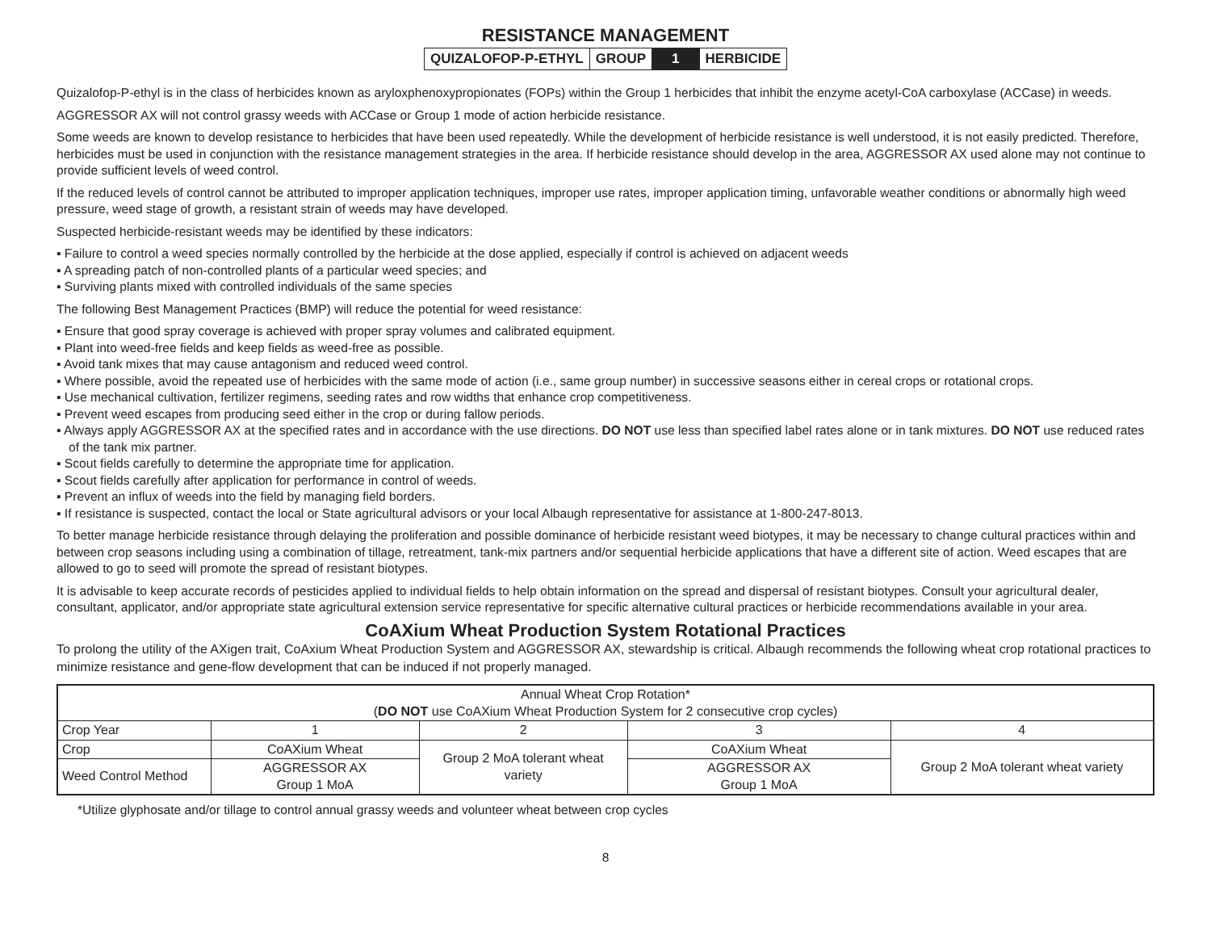RESISTANCE MANAGEMENT
| QUIZALOFOP-P-ETHYL | GROUP | 1 | HERBICIDE |
Quizalofop-P-ethyl is in the class of herbicides known as aryloxphenoxypropionates (FOPs) within the Group 1 herbicides that inhibit the enzyme acetyl-CoA carboxylase (ACCase) in weeds.
AGGRESSOR AX will not control grassy weeds with ACCase or Group 1 mode of action herbicide resistance.
Some weeds are known to develop resistance to herbicides that have been used repeatedly. While the development of herbicide resistance is well understood, it is not easily predicted. Therefore, herbicides must be used in conjunction with the resistance management strategies in the area. If herbicide resistance should develop in the area, AGGRESSOR AX used alone may not continue to provide sufficient levels of weed control.
If the reduced levels of control cannot be attributed to improper application techniques, improper use rates, improper application timing, unfavorable weather conditions or abnormally high weed pressure, weed stage of growth, a resistant strain of weeds may have developed.
Suspected herbicide-resistant weeds may be identified by these indicators:
▪ Failure to control a weed species normally controlled by the herbicide at the dose applied, especially if control is achieved on adjacent weeds
▪ A spreading patch of non-controlled plants of a particular weed species; and
▪ Surviving plants mixed with controlled individuals of the same species
The following Best Management Practices (BMP) will reduce the potential for weed resistance:
▪ Ensure that good spray coverage is achieved with proper spray volumes and calibrated equipment.
▪ Plant into weed-free fields and keep fields as weed-free as possible.
▪ Avoid tank mixes that may cause antagonism and reduced weed control.
▪ Where possible, avoid the repeated use of herbicides with the same mode of action (i.e., same group number) in successive seasons either in cereal crops or rotational crops.
▪ Use mechanical cultivation, fertilizer regimens, seeding rates and row widths that enhance crop competitiveness.
▪ Prevent weed escapes from producing seed either in the crop or during fallow periods.
▪ Always apply AGGRESSOR AX at the specified rates and in accordance with the use directions. DO NOT use less than specified label rates alone or in tank mixtures. DO NOT use reduced rates of the tank mix partner.
▪ Scout fields carefully to determine the appropriate time for application.
▪ Scout fields carefully after application for performance in control of weeds.
▪ Prevent an influx of weeds into the field by managing field borders.
▪ If resistance is suspected, contact the local or State agricultural advisors or your local Albaugh representative for assistance at 1-800-247-8013.
To better manage herbicide resistance through delaying the proliferation and possible dominance of herbicide resistant weed biotypes, it may be necessary to change cultural practices within and between crop seasons including using a combination of tillage, retreatment, tank-mix partners and/or sequential herbicide applications that have a different site of action. Weed escapes that are allowed to go to seed will promote the spread of resistant biotypes.
It is advisable to keep accurate records of pesticides applied to individual fields to help obtain information on the spread and dispersal of resistant biotypes. Consult your agricultural dealer, consultant, applicator, and/or appropriate state agricultural extension service representative for specific alternative cultural practices or herbicide recommendations available in your area.
CoAXium Wheat Production System Rotational Practices
To prolong the utility of the AXigen trait, CoAxium Wheat Production System and AGGRESSOR AX, stewardship is critical. Albaugh recommends the following wheat crop rotational practices to minimize resistance and gene-flow development that can be induced if not properly managed.
| Annual Wheat Crop Rotation* ( DO NOT use CoAXium Wheat Production System for 2 consecutive crop cycles) | | | | |
| Crop Year | 1 | 2 | 3 | 4 |
| Crop | CoAXium Wheat | Group 2 MoA tolerant wheat variety | CoAXium Wheat | Group 2 MoA tolerant wheat variety |
| Weed Control Method | AGGRESSOR AX Group 1 MoA | | AGGRESSOR AX Group 1 MoA | |
*Utilize glyphosate and/or tillage to control annual grassy weeds and volunteer wheat between crop cycles
8